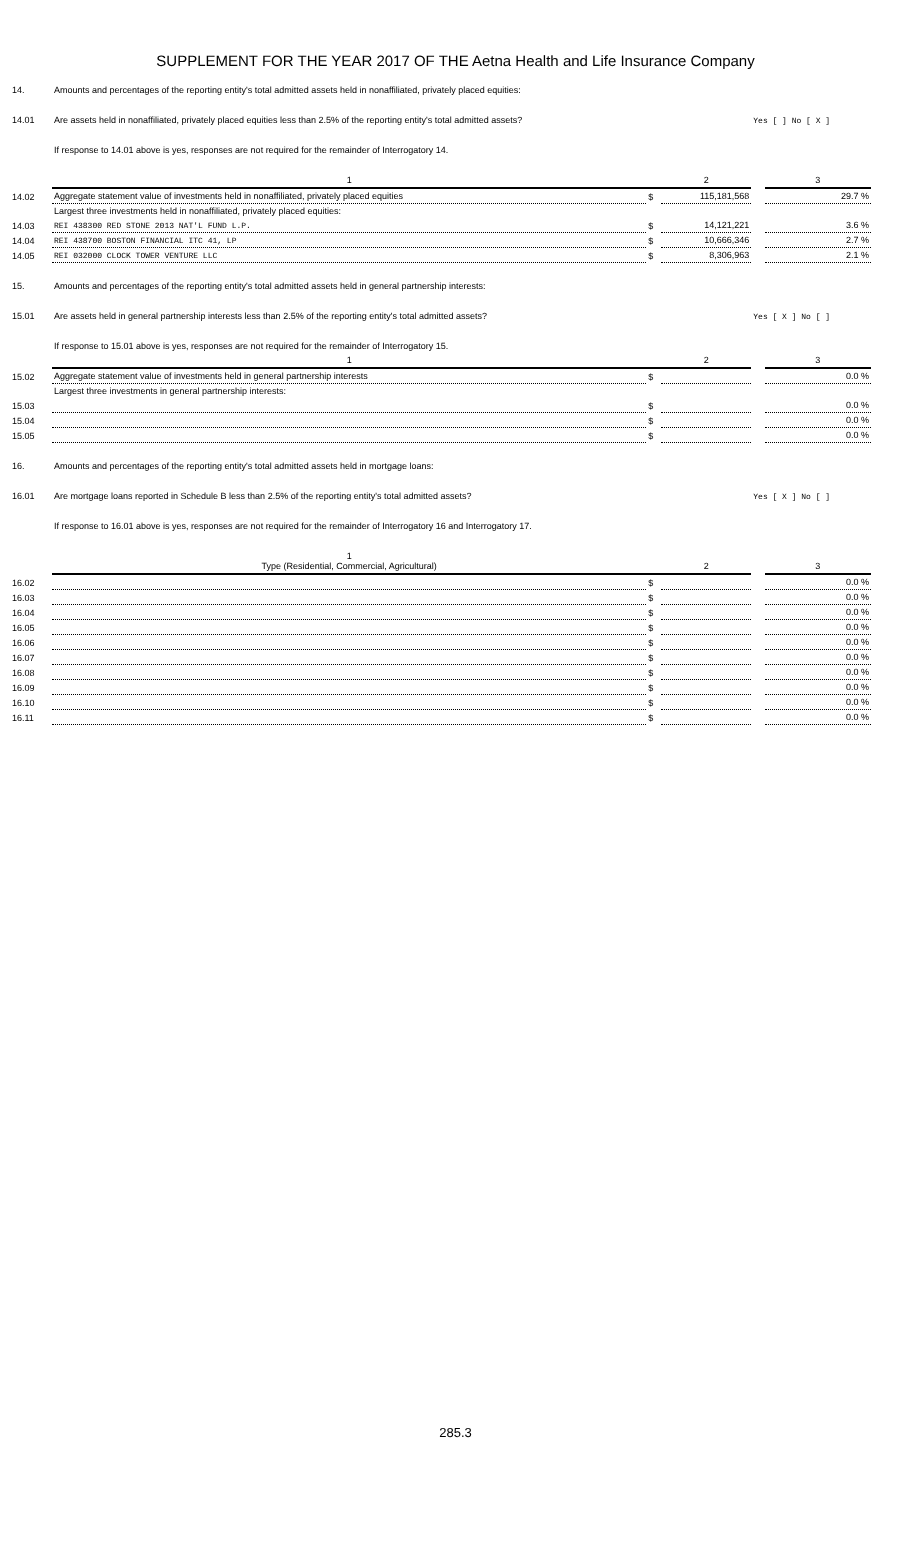SUPPLEMENT FOR THE YEAR 2017 OF THE Aetna Health and Life Insurance Company
| 14. | Amounts and percentages of the reporting entity's total admitted assets held in nonaffiliated, privately placed equities: | | | | |
| 14.01 | Are assets held in nonaffiliated, privately placed equities less than 2.5% of the reporting entity's total admitted assets? | | | Yes [ ] No [ X ] | |
| | If response to 14.01 above is yes, responses are not required for the remainder of Interrogatory 14. | | | | |
| | 1 | | 2 | | 3 |
| 14.02 | Aggregate statement value of investments held in nonaffiliated, privately placed equities | $ | 115,181,568 | | 29.7 % |
| | Largest three investments held in nonaffiliated, privately placed equities: | | | | |
| 14.03 | REI 438300 RED STONE 2013 NAT'L FUND L.P. | $ | 14,121,221 | | 3.6 % |
| 14.04 | REI 438700 BOSTON FINANCIAL ITC 41, LP | $ | 10,666,346 | | 2.7 % |
| 14.05 | REI 032000 CLOCK TOWER VENTURE LLC | $ | 8,306,963 | | 2.1 % |
| 15. | Amounts and percentages of the reporting entity's total admitted assets held in general partnership interests: | | | | |
| 15.01 | Are assets held in general partnership interests less than 2.5% of the reporting entity's total admitted assets? | | | Yes [ X ] No [ ] | |
| | If response to 15.01 above is yes, responses are not required for the remainder of Interrogatory 15. | | | | |
| | 1 | | 2 | | 3 |
| 15.02 | Aggregate statement value of investments held in general partnership interests | $ | | | 0.0 % |
| | Largest three investments in general partnership interests: | | | | |
| 15.03 | | $ | | | 0.0 % |
| 15.04 | | $ | | | 0.0 % |
| 15.05 | | $ | | | 0.0 % |
| 16. | Amounts and percentages of the reporting entity's total admitted assets held in mortgage loans: | | | | |
| 16.01 | Are mortgage loans reported in Schedule B less than 2.5% of the reporting entity's total admitted assets? | | | Yes [ X ] No [ ] | |
| | If response to 16.01 above is yes, responses are not required for the remainder of Interrogatory 16 and Interrogatory 17. | | | | |
| | 1 Type (Residential, Commercial, Agricultural) | | 2 | | 3 |
| 16.02 | | $ | | | 0.0 % |
| 16.03 | | $ | | | 0.0 % |
| 16.04 | | $ | | | 0.0 % |
| 16.05 | | $ | | | 0.0 % |
| 16.06 | | $ | | | 0.0 % |
| 16.07 | | $ | | | 0.0 % |
| 16.08 | | $ | | | 0.0 % |
| 16.09 | | $ | | | 0.0 % |
| 16.10 | | $ | | | 0.0 % |
| 16.11 | | $ | | | 0.0 % |
285.3